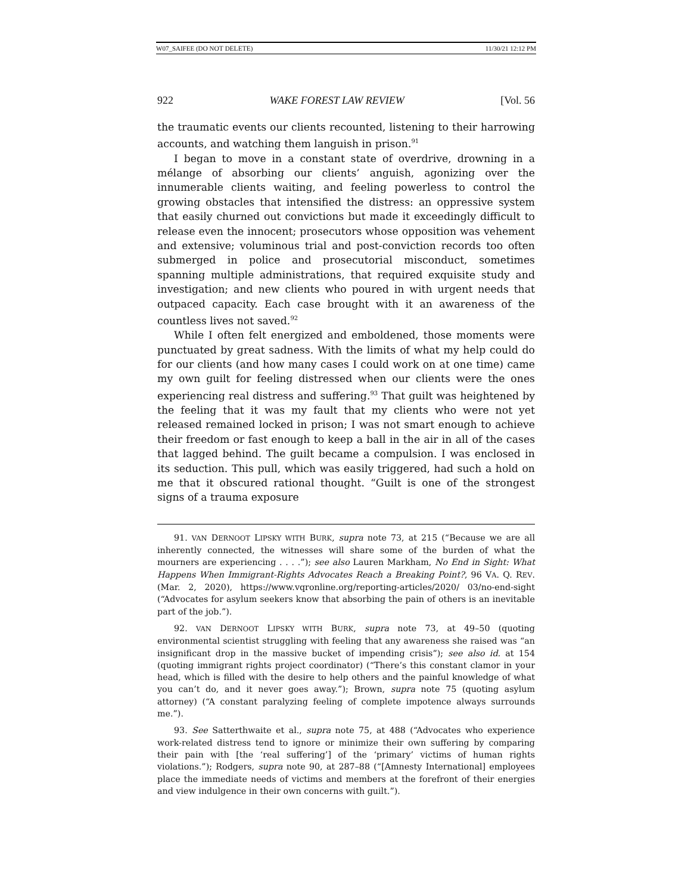W07_SAIFEE (DO NOT DELETE) 11/30/21 12:12 PM
922 WAKE FOREST LAW REVIEW [Vol. 56
the traumatic events our clients recounted, listening to their harrowing accounts, and watching them languish in prison.<sup>91</sup>
I began to move in a constant state of overdrive, drowning in a mélange of absorbing our clients’ anguish, agonizing over the innumerable clients waiting, and feeling powerless to control the growing obstacles that intensified the distress: an oppressive system that easily churned out convictions but made it exceedingly difficult to release even the innocent; prosecutors whose opposition was vehement and extensive; voluminous trial and post-conviction records too often submerged in police and prosecutorial misconduct, sometimes spanning multiple administrations, that required exquisite study and investigation; and new clients who poured in with urgent needs that outpaced capacity. Each case brought with it an awareness of the countless lives not saved.<sup>92</sup>
While I often felt energized and emboldened, those moments were punctuated by great sadness. With the limits of what my help could do for our clients (and how many cases I could work on at one time) came my own guilt for feeling distressed when our clients were the ones experiencing real distress and suffering.<sup>93</sup> That guilt was heightened by the feeling that it was my fault that my clients who were not yet released remained locked in prison; I was not smart enough to achieve their freedom or fast enough to keep a ball in the air in all of the cases that lagged behind. The guilt became a compulsion. I was enclosed in its seduction. This pull, which was easily triggered, had such a hold on me that it obscured rational thought. “Guilt is one of the strongest signs of a trauma exposure
91. VAN DERNOOT LIPSKY WITH BURK, supra note 73, at 215 (“Because we are all inherently connected, the witnesses will share some of the burden of what the mourners are experiencing . . . .”); see also Lauren Markham, No End in Sight: What Happens When Immigrant-Rights Advocates Reach a Breaking Point?, 96 VA. Q. REV. (Mar. 2, 2020), https://www.vqronline.org/reporting-articles/2020/ 03/no-end-sight (“Advocates for asylum seekers know that absorbing the pain of others is an inevitable part of the job.”).
92. VAN DERNOOT LIPSKY WITH BURK, supra note 73, at 49–50 (quoting environmental scientist struggling with feeling that any awareness she raised was “an insignificant drop in the massive bucket of impending crisis”); see also id. at 154 (quoting immigrant rights project coordinator) (“There’s this constant clamor in your head, which is filled with the desire to help others and the painful knowledge of what you can’t do, and it never goes away.”); Brown, supra note 75 (quoting asylum attorney) (“A constant paralyzing feeling of complete impotence always surrounds me.”).
93. See Satterthwaite et al., supra note 75, at 488 (“Advocates who experience work-related distress tend to ignore or minimize their own suffering by comparing their pain with [the ‘real suffering’] of the ‘primary’ victims of human rights violations.”); Rodgers, supra note 90, at 287–88 (“[Amnesty International] employees place the immediate needs of victims and members at the forefront of their energies and view indulgence in their own concerns with guilt.”).